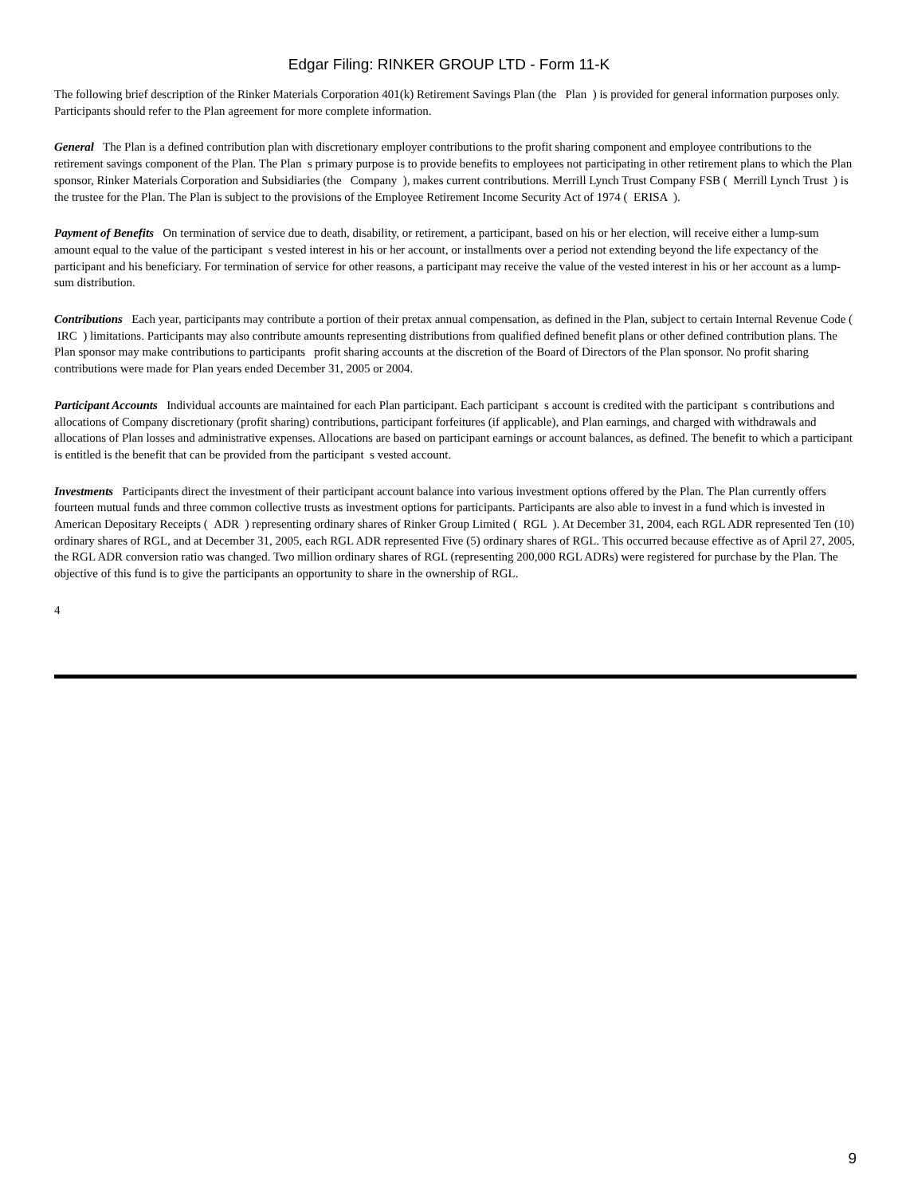Edgar Filing: RINKER GROUP LTD - Form 11-K
The following brief description of the Rinker Materials Corporation 401(k) Retirement Savings Plan (the Plan ) is provided for general information purposes only. Participants should refer to the Plan agreement for more complete information.
General The Plan is a defined contribution plan with discretionary employer contributions to the profit sharing component and employee contributions to the retirement savings component of the Plan. The Plan s primary purpose is to provide benefits to employees not participating in other retirement plans to which the Plan sponsor, Rinker Materials Corporation and Subsidiaries (the Company ), makes current contributions. Merrill Lynch Trust Company FSB ( Merrill Lynch Trust ) is the trustee for the Plan. The Plan is subject to the provisions of the Employee Retirement Income Security Act of 1974 ( ERISA ).
Payment of Benefits On termination of service due to death, disability, or retirement, a participant, based on his or her election, will receive either a lump-sum amount equal to the value of the participant s vested interest in his or her account, or installments over a period not extending beyond the life expectancy of the participant and his beneficiary. For termination of service for other reasons, a participant may receive the value of the vested interest in his or her account as a lump-sum distribution.
Contributions Each year, participants may contribute a portion of their pretax annual compensation, as defined in the Plan, subject to certain Internal Revenue Code ( IRC ) limitations. Participants may also contribute amounts representing distributions from qualified defined benefit plans or other defined contribution plans. The Plan sponsor may make contributions to participants profit sharing accounts at the discretion of the Board of Directors of the Plan sponsor. No profit sharing contributions were made for Plan years ended December 31, 2005 or 2004.
Participant Accounts Individual accounts are maintained for each Plan participant. Each participant s account is credited with the participant s contributions and allocations of Company discretionary (profit sharing) contributions, participant forfeitures (if applicable), and Plan earnings, and charged with withdrawals and allocations of Plan losses and administrative expenses. Allocations are based on participant earnings or account balances, as defined. The benefit to which a participant is entitled is the benefit that can be provided from the participant s vested account.
Investments Participants direct the investment of their participant account balance into various investment options offered by the Plan. The Plan currently offers fourteen mutual funds and three common collective trusts as investment options for participants. Participants are also able to invest in a fund which is invested in American Depositary Receipts ( ADR ) representing ordinary shares of Rinker Group Limited ( RGL ). At December 31, 2004, each RGL ADR represented Ten (10) ordinary shares of RGL, and at December 31, 2005, each RGL ADR represented Five (5) ordinary shares of RGL. This occurred because effective as of April 27, 2005, the RGL ADR conversion ratio was changed. Two million ordinary shares of RGL (representing 200,000 RGL ADRs) were registered for purchase by the Plan. The objective of this fund is to give the participants an opportunity to share in the ownership of RGL.
4
9